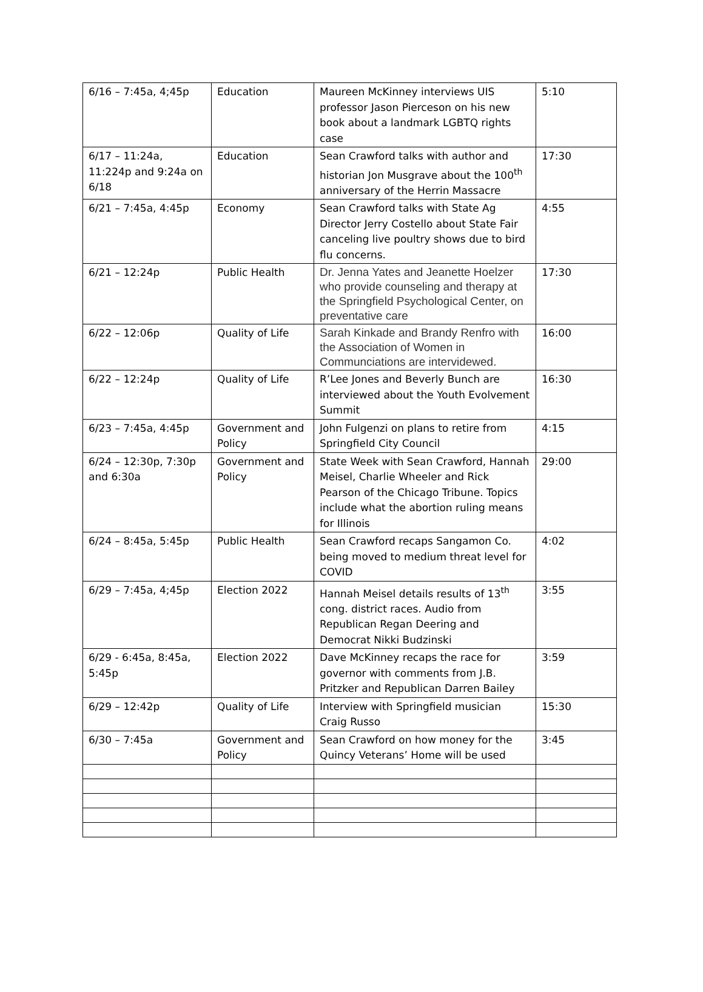| 6/16 – 7:45a, 4;45p | Education | Maureen McKinney interviews UIS professor Jason Pierceson on his new book about a landmark LGBTQ rights case | 5:10 |
| 6/17 – 11:24a, 11:224p and 9:24a on 6/18 | Education | Sean Crawford talks with author and historian Jon Musgrave about the 100<sup>th</sup> anniversary of the Herrin Massacre | 17:30 |
| 6/21 – 7:45a, 4:45p | Economy | Sean Crawford talks with State Ag Director Jerry Costello about State Fair canceling live poultry shows due to bird flu concerns. | 4:55 |
| 6/21 – 12:24p | Public Health | Dr. Jenna Yates and Jeanette Hoelzer who provide counseling and therapy at the Springfield Psychological Center, on preventative care | 17:30 |
| 6/22 – 12:06p | Quality of Life | Sarah Kinkade and Brandy Renfro with the Association of Women in Communciations are intervidewed. | 16:00 |
| 6/22 – 12:24p | Quality of Life | R’Lee Jones and Beverly Bunch are interviewed about the Youth Evolvement Summit | 16:30 |
| 6/23 – 7:45a, 4:45p | Government and Policy | John Fulgenzi on plans to retire from Springfield City Council | 4:15 |
| 6/24 – 12:30p, 7:30p and 6:30a | Government and Policy | State Week with Sean Crawford, Hannah Meisel, Charlie Wheeler and Rick Pearson of the Chicago Tribune. Topics include what the abortion ruling means for Illinois | 29:00 |
| 6/24 – 8:45a, 5:45p | Public Health | Sean Crawford recaps Sangamon Co. being moved to medium threat level for COVID | 4:02 |
| 6/29 – 7:45a, 4;45p | Election 2022 | Hannah Meisel details results of 13<sup>th</sup> cong. district races. Audio from Republican Regan Deering and Democrat Nikki Budzinski | 3:55 |
| 6/29 - 6:45a, 8:45a, 5:45p | Election 2022 | Dave McKinney recaps the race for governor with comments from J.B. Pritzker and Republican Darren Bailey | 3:59 |
| 6/29 – 12:42p | Quality of Life | Interview with Springfield musician Craig Russo | 15:30 |
| 6/30 – 7:45a | Government and Policy | Sean Crawford on how money for the Quincy Veterans’ Home will be used | 3:45 |